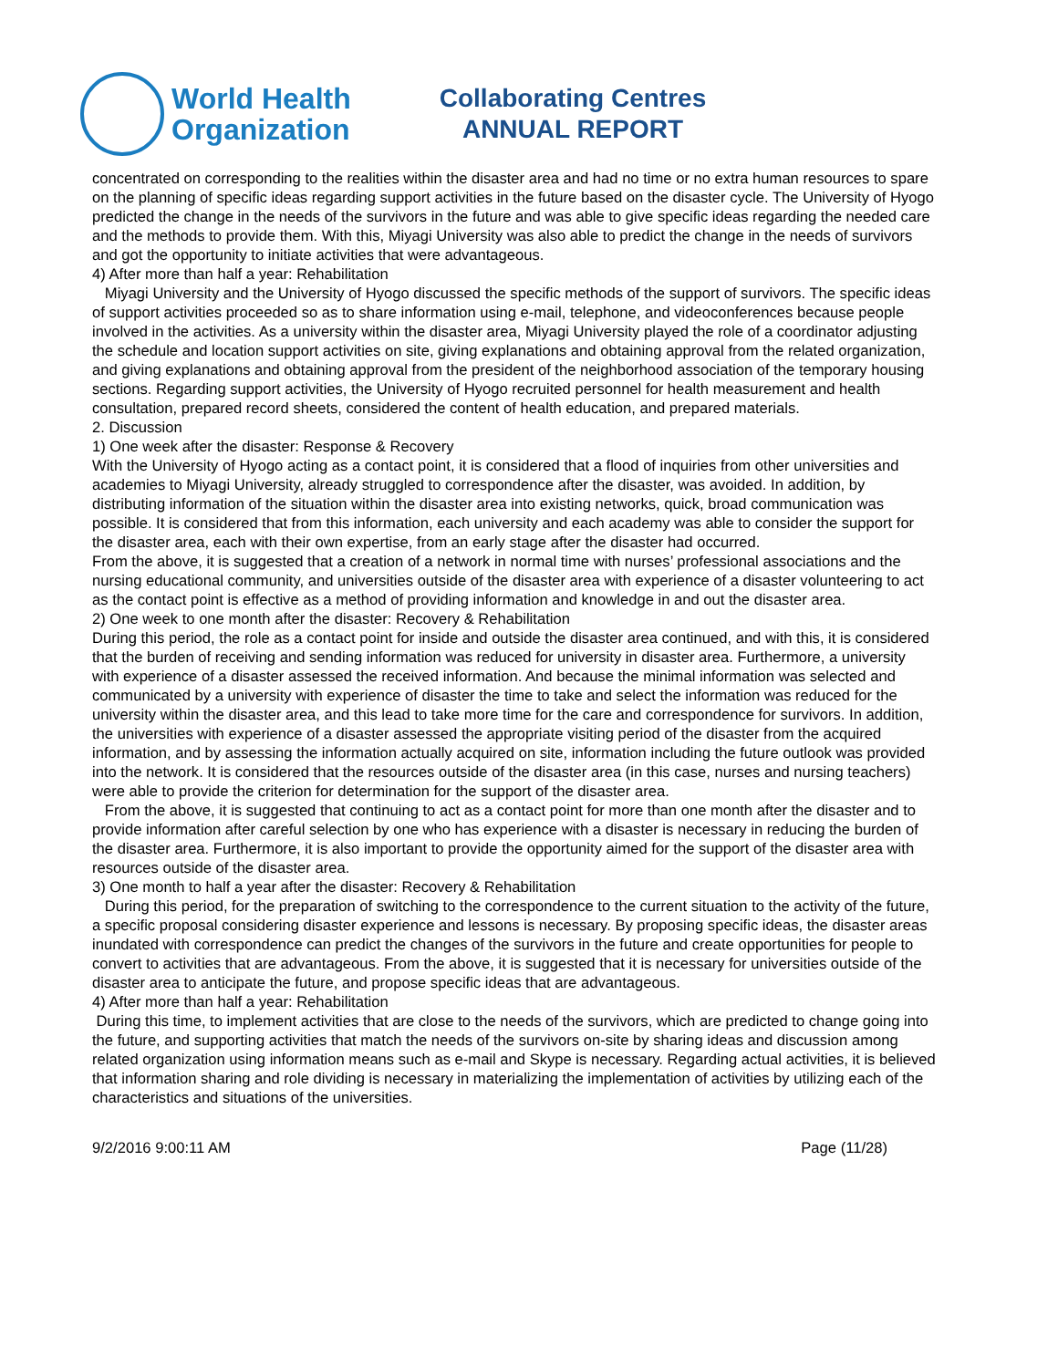World Health
Organization
Collaborating Centres
ANNUAL REPORT
concentrated on corresponding to the realities within the disaster area and had no time or no extra human resources to spare on the planning of specific ideas regarding support activities in the future based on the disaster cycle. The University of Hyogo predicted the change in the needs of the survivors in the future and was able to give specific ideas regarding the needed care and the methods to provide them. With this, Miyagi University was also able to predict the change in the needs of survivors and got the opportunity to initiate activities that were advantageous.
4) After more than half a year: Rehabilitation
Miyagi University and the University of Hyogo discussed the specific methods of the support of survivors. The specific ideas of support activities proceeded so as to share information using e-mail, telephone, and videoconferences because people involved in the activities. As a university within the disaster area, Miyagi University played the role of a coordinator adjusting the schedule and location support activities on site, giving explanations and obtaining approval from the related organization, and giving explanations and obtaining approval from the president of the neighborhood association of the temporary housing sections. Regarding support activities, the University of Hyogo recruited personnel for health measurement and health consultation, prepared record sheets, considered the content of health education, and prepared materials.
2. Discussion
1) One week after the disaster: Response & Recovery
With the University of Hyogo acting as a contact point, it is considered that a flood of inquiries from other universities and academies to Miyagi University, already struggled to correspondence after the disaster, was avoided. In addition, by distributing information of the situation within the disaster area into existing networks, quick, broad communication was possible. It is considered that from this information, each university and each academy was able to consider the support for the disaster area, each with their own expertise, from an early stage after the disaster had occurred.
From the above, it is suggested that a creation of a network in normal time with nurses’ professional associations and the nursing educational community, and universities outside of the disaster area with experience of a disaster volunteering to act as the contact point is effective as a method of providing information and knowledge in and out the disaster area.
2) One week to one month after the disaster: Recovery & Rehabilitation
During this period, the role as a contact point for inside and outside the disaster area continued, and with this, it is considered that the burden of receiving and sending information was reduced for university in disaster area. Furthermore, a university with experience of a disaster assessed the received information. And because the minimal information was selected and communicated by a university with experience of disaster the time to take and select the information was reduced for the university within the disaster area, and this lead to take more time for the care and correspondence for survivors. In addition, the universities with experience of a disaster assessed the appropriate visiting period of the disaster from the acquired information, and by assessing the information actually acquired on site, information including the future outlook was provided into the network. It is considered that the resources outside of the disaster area (in this case, nurses and nursing teachers) were able to provide the criterion for determination for the support of the disaster area.
From the above, it is suggested that continuing to act as a contact point for more than one month after the disaster and to provide information after careful selection by one who has experience with a disaster is necessary in reducing the burden of the disaster area. Furthermore, it is also important to provide the opportunity aimed for the support of the disaster area with resources outside of the disaster area.
3) One month to half a year after the disaster: Recovery & Rehabilitation
During this period, for the preparation of switching to the correspondence to the current situation to the activity of the future, a specific proposal considering disaster experience and lessons is necessary. By proposing specific ideas, the disaster areas inundated with correspondence can predict the changes of the survivors in the future and create opportunities for people to convert to activities that are advantageous. From the above, it is suggested that it is necessary for universities outside of the disaster area to anticipate the future, and propose specific ideas that are advantageous.
4) After more than half a year: Rehabilitation
During this time, to implement activities that are close to the needs of the survivors, which are predicted to change going into the future, and supporting activities that match the needs of the survivors on-site by sharing ideas and discussion among related organization using information means such as e-mail and Skype is necessary. Regarding actual activities, it is believed that information sharing and role dividing is necessary in materializing the implementation of activities by utilizing each of the characteristics and situations of the universities.
9/2/2016 9:00:11 AM Page (11/28)